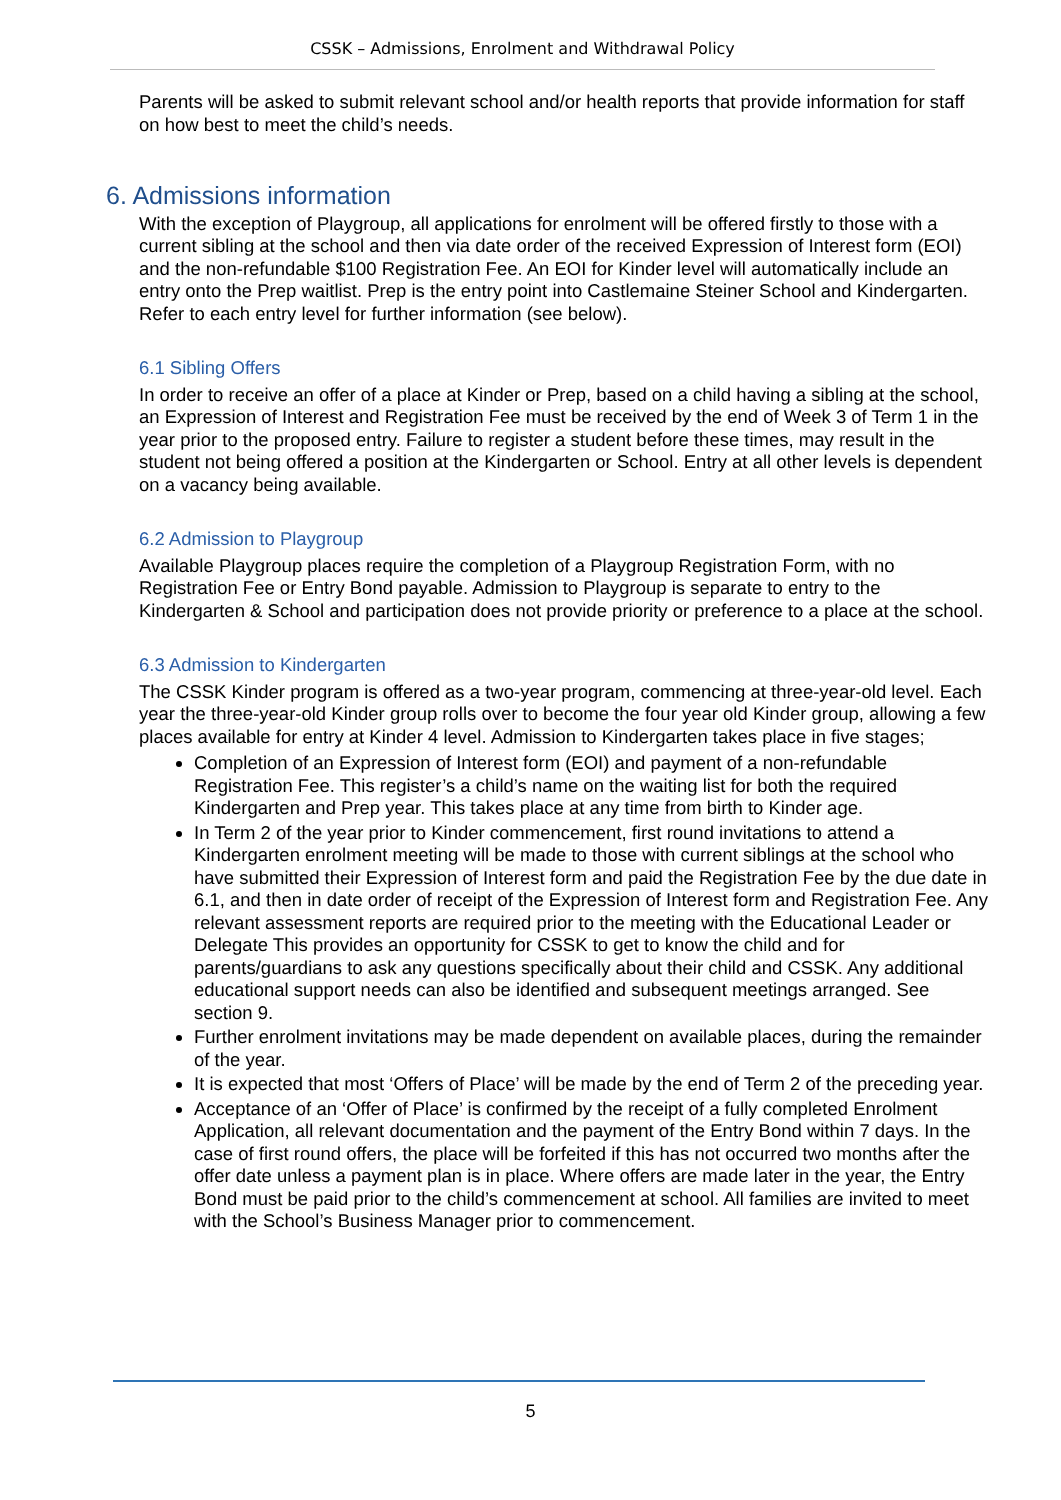CSSK – Admissions, Enrolment and Withdrawal Policy
Parents will be asked to submit relevant school and/or health reports that provide information for staff on how best to meet the child’s needs.
6. Admissions information
With the exception of Playgroup, all applications for enrolment will be offered firstly to those with a current sibling at the school and then via date order of the received Expression of Interest form (EOI) and the non-refundable $100 Registration Fee. An EOI for Kinder level will automatically include an entry onto the Prep waitlist. Prep is the entry point into Castlemaine Steiner School and Kindergarten. Refer to each entry level for further information (see below).
6.1 Sibling Offers
In order to receive an offer of a place at Kinder or Prep, based on a child having a sibling at the school, an Expression of Interest and Registration Fee must be received by the end of Week 3 of Term 1 in the year prior to the proposed entry. Failure to register a student before these times, may result in the student not being offered a position at the Kindergarten or School. Entry at all other levels is dependent on a vacancy being available.
6.2 Admission to Playgroup
Available Playgroup places require the completion of a Playgroup Registration Form, with no Registration Fee or Entry Bond payable. Admission to Playgroup is separate to entry to the Kindergarten & School and participation does not provide priority or preference to a place at the school.
6.3 Admission to Kindergarten
The CSSK Kinder program is offered as a two-year program, commencing at three-year-old level. Each year the three-year-old Kinder group rolls over to become the four year old Kinder group, allowing a few places available for entry at Kinder 4 level. Admission to Kindergarten takes place in five stages;
Completion of an Expression of Interest form (EOI) and payment of a non-refundable Registration Fee. This register’s a child’s name on the waiting list for both the required Kindergarten and Prep year. This takes place at any time from birth to Kinder age.
In Term 2 of the year prior to Kinder commencement, first round invitations to attend a Kindergarten enrolment meeting will be made to those with current siblings at the school who have submitted their Expression of Interest form and paid the Registration Fee by the due date in 6.1, and then in date order of receipt of the Expression of Interest form and Registration Fee. Any relevant assessment reports are required prior to the meeting with the Educational Leader or Delegate This provides an opportunity for CSSK to get to know the child and for parents/guardians to ask any questions specifically about their child and CSSK. Any additional educational support needs can also be identified and subsequent meetings arranged. See section 9.
Further enrolment invitations may be made dependent on available places, during the remainder of the year.
It is expected that most ‘Offers of Place’ will be made by the end of Term 2 of the preceding year.
Acceptance of an ‘Offer of Place’ is confirmed by the receipt of a fully completed Enrolment Application, all relevant documentation and the payment of the Entry Bond within 7 days. In the case of first round offers, the place will be forfeited if this has not occurred two months after the offer date unless a payment plan is in place. Where offers are made later in the year, the Entry Bond must be paid prior to the child’s commencement at school. All families are invited to meet with the School’s Business Manager prior to commencement.
5